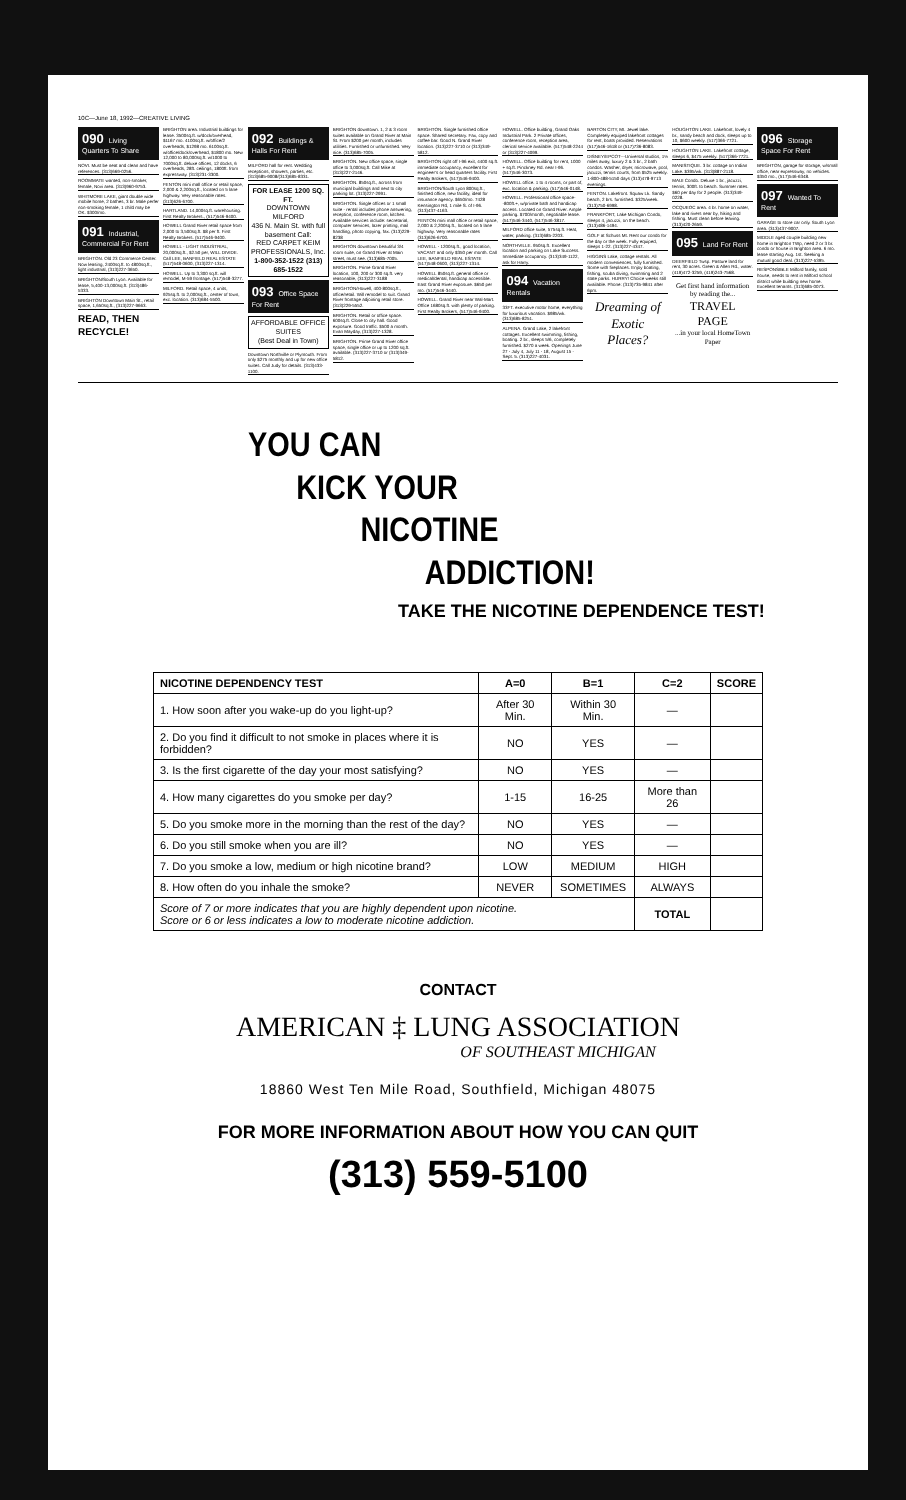10C—June 18, 1992—CREATIVE LIVING
090 Living Quarters To Share
NOVI. Must be neat and clean and have references. (313)669-0256.
ROOMMATE wanted, non-smoker, female, Novi area. (313)960-9753.
WHITMORE LAKE, giant double wide mobile home, 2 bathes, 3 br. Male perfer non-smoking female, 1 child may be OK. $300/mo.
091 Industrial, Commercial For Rent
BRIGHTON. Old 23 Commerce Center. Now leasing, 2400sq.ft. to 4800sq.ft., light industrial, (313)227-3650.
BRIGHTON/South Lyon. Available for lease, 5,400-13,000sq.ft. (313)486-5333.
BRIGHTON Downtown Main St., retail space, 1,650sq.ft., (313)227-9663.
READ, THEN RECYCLE!
BRIGHTON area. Industrial buildings for lease. 3500sq.ft. w/dock/overhead, $1167 mo. 4100sq.ft. w/office/2 overheads, $1298 mo. 6100sq.ft. w/office/dock/overhead, $1800 mo. New 12,000 to 80,000sq.ft. w/1000 to 7000sq.ft. deluxe offices, 12 docks, 6 overheads, 28ft. ceilings, 1800ft. from expressway. (313)231-3300.
FENTON mini mall office or retail space, 2,000 & 2,200sq.ft., located on 5 lane highway. Very reasonable rates. (313)626-6700.
HARTLAND. 14,000sq.ft. warehousing. First Realty Brokers., (517)546-9400.
HOWELL Grand River retail space from 2,000 to 3,500sq.ft. $8 per ft. First Realty Brokers. (517)546-9400.
HOWELL - LIGHT INDUSTRIAL, 20,000sq.ft., $2.50 per, WILL DIVIDE. Call LEE, BANFIELD REAL ESTATE (517)548-0600, (313)227-1314.
HOWELL. Up to 3,300 sq.ft. will remodel, M-59 frontage. (517)548-3277.
MILFORD. Retail space, 4 units, 925sq.ft. to 2,000sq.ft., center of town, exc. location. (313)684-5500.
092 Buildings & Halls For Rent
MILFORD hall for rent. Wedding receptions, showers, parties, etc. (313)685-9008/(313)685-8331.
FOR LEASE 1200 SQ. FT.
DOWNTOWN MILFORD
436 N. Main St. with full basement Call:
RED CARPET KEIM
PROFESSIONALS, Inc.
1-800-352-1522 (313) 685-1522
093 Office Space For Rent
AFFORDABLE OFFICE SUITES
(Best Deal in Town)
Downtown Northville or Plymouth. From only $275 monthly and up for new office suites. Call Judy for details. (313)433-1100.
BRIGHTON downtown. 1, 2 & 3 room suites available on Grand River at Main St. From $200 per month, includes utilities. Furnished or unfurnished. Very nice. (313)685-7005.
BRIGHTON. New office space, single office to 3,000sq.ft. Call Mike at (313)227-2146.
BRIGHTON. 850sq.ft., across from municipal buildings and next to city parking lot. (313)227-2991.
BRIGHTON. Single offices or 1 small suite - rental includes phone answering, reception, conference room, kitchen. Available services include: secretarial, computer services, lazer printing, mail handling, photo copying, fax. (313)229-8238
BRIGHTON downtown beautiful 3/4 room suite, on Grand River at Main street, must see. (313)685-7005.
BRIGHTON. Prime Grand River location, 100, 200 or 300 sq.ft. very reasonable, (313)227-3188
BRIGHTON/Howell, 400-800sq.ft., office/retail. Will remodel to suit. Grand River frontage adjoining retail store. (313)229-5552.
BRIGHTON. Retail or office space. 600sq.ft. Close to city hall. Good exposure. Good traffic. $500 a month. Evan Mayday, (313)227-1328.
BRIGHTON. Prime Grand River office space, single office or up to 1200 sq.ft. available. (313)227-3710 or (313)349-5812.
BRIGHTON. Single furnished office space. Shared secretary. Fax, copy and coffee bar. Good N. Grand River location. (313)227-3710 or (313)349-5812.
BRIGHTON right off I-96 exit, 4400 sq.ft. immediate occupancy, excellent for engineer's or head quarters facility. First Realty Brokers, (517)546-9400.
BRIGHTON/South Lyon 800sq.ft., finished office, new facility, ideal for insurance agency. $650/mo. 7428 Kensington Rd, 1 mile S. of I-96. (313)437-4163.
FENTON mini mall office or retail space, 2,000 & 2,200sq.ft., located on 5 lane highway. Very reasonable rates (313)626-6700.
HOWELL - 1200sq.ft., good location, VACANT and only $350 per month. Call LEE, BANFIELD REAL ESTATE (517)548-0600, (313)227-1314.
HOWELL 850sq.ft. general office or medical/dental, handicap accessible. East Grand River exposure. $650 per mo. (517)546-3440.
HOWELL. Grand River near Wal-Mart. Office 1680sq.ft. with plenty of parking. First Realty Brokers, (517)546-9400.
HOWELL. Office building, Grand Oaks Industrial Park. 2 Private offices, conference room, reception area, clerical service available. (517)548-2244 or (313)227-4099.
HOWELL. Office building for rent, 1000 + sq.ft. Pinckney Rd. near I-96. (517)546-3073.
HOWELL office. 1 to 4 rooms, or part of, exc. location & parking. (517)546-0148.
HOWELL. Professional office space--800ft.+, w/private bath and handicap access. Located on Grand River. Ample parking. $700/month, negotiable lease. (517)546-3440, (517)546-3817.
MILFORD office suite, 575sq.ft. Heat, water, parking. (313)685-2203.
NORTHVILLE. 950sq.ft. Excellent location and parking on Lake Success. Immediate occupancy. (313)349-1122, ask for Harry.
094 Vacation Rentals
33FT. executive motor home, everything for luxurious vacation. $985/wk. (313)685-8251.
ALPENA. Grand Lake, 2 lakefront cottages. Excellent swimming, fishing, boating. 2 br., sleeps 5/6, completely furnished. $270 a week. Openings June 27 - July 4, July 11 - 18, August 15 - Sept. 5. (313)227-4031.
BARTON CITY, MI. Jewel lake. Completely equiped lakefront cottages for rent, boats provided. Reservations (517)546-1618 or (517)736-8083.
DISNEY/EPCOT---Universal studios, 1½ miles away, luxury 2 & 3 br., 2 bath condos. Washer, dryer, microwave, pool, jacuzzi, tennis courts, from $525 weekly. 1-800-488-5150 days (313)478-9713 evenings.
FENTON. Lakefront. Squaw Lk. Sandy beach, 2 brs. furnished. $325/week. (313)750-6998.
FRANKFORT, Lake Michigan Condo, sleeps 4, jacuzzi, on the beach. (313)486-1494.
GOLF at Schuss Mt. Rent our condo for the day or the week. Fully equiped, sleeps 1-22. (313)227-4347.
HIGGINS Lake, cottage rentals. All modern conveniences, fully furnished. Some with fireplaces. Enjoy boating, fishing, scuba diving, swimming and 2 state parks. HURRY! Choice weeks still available. Phone: (313)735-9841 after 6pm.
Dreaming of Exotic Places?
HOUGHTON LAKE. Lakefront, lovely 4 br., sandy beach and dock, sleeps up to 10, $600 weekly. (517)366-7721.
HOUGHTON LAKE. Lakefront cottage, sleeps 6, $475 weekly. (517)366-7721.
MANISTIQUE. 3 br. cottage on Indian Lake. $395/wk. (313)887-2118.
MAUI Condo. Deluxe 1 br., jacuzzi, tennis, 300ft. to beach. Summer rates. $60 per day for 2 people. (313)349-0228.
OCQUEOC area. 4 br. home on water, lake and rivers near by, hiking and fishing. Must clean before leaving. (313)420-2659.
095 Land For Rent
DEERFIELD Twsp. Pasture land for rent, 30 acres. Green & Allen Rd., water. (419)472-3259, (419)243-7568.
Get first hand information by reading the...
TRAVEL PAGE
...in your local HomeTown Paper
096 Storage Space For Rent
BRIGHTON, garage for storage, w/small office, near expressway, no vehicles. $350 mo., (517)546-6348.
097 Wanted To Rent
GARAGE to store car only. South Lyon area. (313)437-9007.
MIDDLE aged couple building new home in Brighton TWp, need 2 or 3 br. condo or house in Brighton area. 6 mo. lease starting Aug. 1st. Seeking a mutual good deal. (313)227-5395.
RESPONSIBLE Milford family, sold house, needs to rent in Milford school district while building new home. Excellent tenants. (313)685-0073.
YOU CAN
KICK YOUR
NICOTINE
ADDICTION!
TAKE THE NICOTINE DEPENDENCE TEST!
| NICOTINE DEPENDENCY TEST | A=0 | B=1 | C=2 | SCORE |
| --- | --- | --- | --- | --- |
| 1. How soon after you wake-up do you light-up? | After 30 Min. | Within 30 Min. | — | |
| 2. Do you find it difficult to not smoke in places where it is forbidden? | NO | YES | — | |
| 3. Is the first cigarette of the day your most satisfying? | NO | YES | — | |
| 4. How many cigarettes do you smoke per day? | 1-15 | 16-25 | More than 26 | |
| 5. Do you smoke more in the morning than the rest of the day? | NO | YES | — | |
| 6. Do you still smoke when you are ill? | NO | YES | — | |
| 7. Do you smoke a low, medium or high nicotine brand? | LOW | MEDIUM | HIGH | |
| 8. How often do you inhale the smoke? | NEVER | SOMETIMES | ALWAYS | |
| Score of 7 or more indicates that you are highly dependent upon nicotine. Score or 6 or less indicates a low to moderate nicotine addiction. | | | TOTAL | |
CONTACT
AMERICAN ‡ LUNG ASSOCIATION
OF SOUTHEAST MICHIGAN
18860 West Ten Mile Road, Southfield, Michigan 48075
FOR MORE INFORMATION ABOUT HOW YOU CAN QUIT
(313) 559-5100